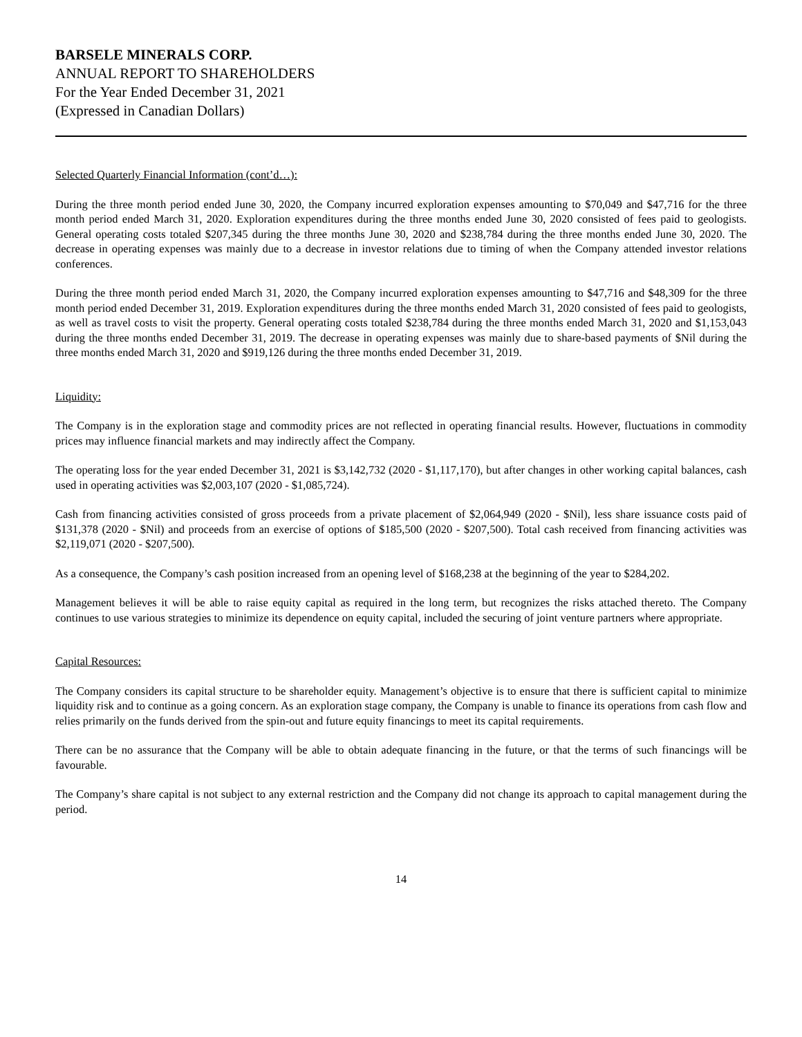BARSELE MINERALS CORP.
ANNUAL REPORT TO SHAREHOLDERS
For the Year Ended December 31, 2021
(Expressed in Canadian Dollars)
Selected Quarterly Financial Information (cont’d…):
During the three month period ended June 30, 2020, the Company incurred exploration expenses amounting to $70,049 and $47,716 for the three month period ended March 31, 2020. Exploration expenditures during the three months ended June 30, 2020 consisted of fees paid to geologists. General operating costs totaled $207,345 during the three months June 30, 2020 and $238,784 during the three months ended June 30, 2020. The decrease in operating expenses was mainly due to a decrease in investor relations due to timing of when the Company attended investor relations conferences.
During the three month period ended March 31, 2020, the Company incurred exploration expenses amounting to $47,716 and $48,309 for the three month period ended December 31, 2019. Exploration expenditures during the three months ended March 31, 2020 consisted of fees paid to geologists, as well as travel costs to visit the property. General operating costs totaled $238,784 during the three months ended March 31, 2020 and $1,153,043 during the three months ended December 31, 2019. The decrease in operating expenses was mainly due to share-based payments of $Nil during the three months ended March 31, 2020 and $919,126 during the three months ended December 31, 2019.
Liquidity:
The Company is in the exploration stage and commodity prices are not reflected in operating financial results. However, fluctuations in commodity prices may influence financial markets and may indirectly affect the Company.
The operating loss for the year ended December 31, 2021 is $3,142,732 (2020 - $1,117,170), but after changes in other working capital balances, cash used in operating activities was $2,003,107 (2020 - $1,085,724).
Cash from financing activities consisted of gross proceeds from a private placement of $2,064,949 (2020 - $Nil), less share issuance costs paid of $131,378 (2020 - $Nil) and proceeds from an exercise of options of $185,500 (2020 - $207,500). Total cash received from financing activities was $2,119,071 (2020 - $207,500).
As a consequence, the Company’s cash position increased from an opening level of $168,238 at the beginning of the year to $284,202.
Management believes it will be able to raise equity capital as required in the long term, but recognizes the risks attached thereto. The Company continues to use various strategies to minimize its dependence on equity capital, included the securing of joint venture partners where appropriate.
Capital Resources:
The Company considers its capital structure to be shareholder equity. Management’s objective is to ensure that there is sufficient capital to minimize liquidity risk and to continue as a going concern. As an exploration stage company, the Company is unable to finance its operations from cash flow and relies primarily on the funds derived from the spin-out and future equity financings to meet its capital requirements.
There can be no assurance that the Company will be able to obtain adequate financing in the future, or that the terms of such financings will be favourable.
The Company’s share capital is not subject to any external restriction and the Company did not change its approach to capital management during the period.
14